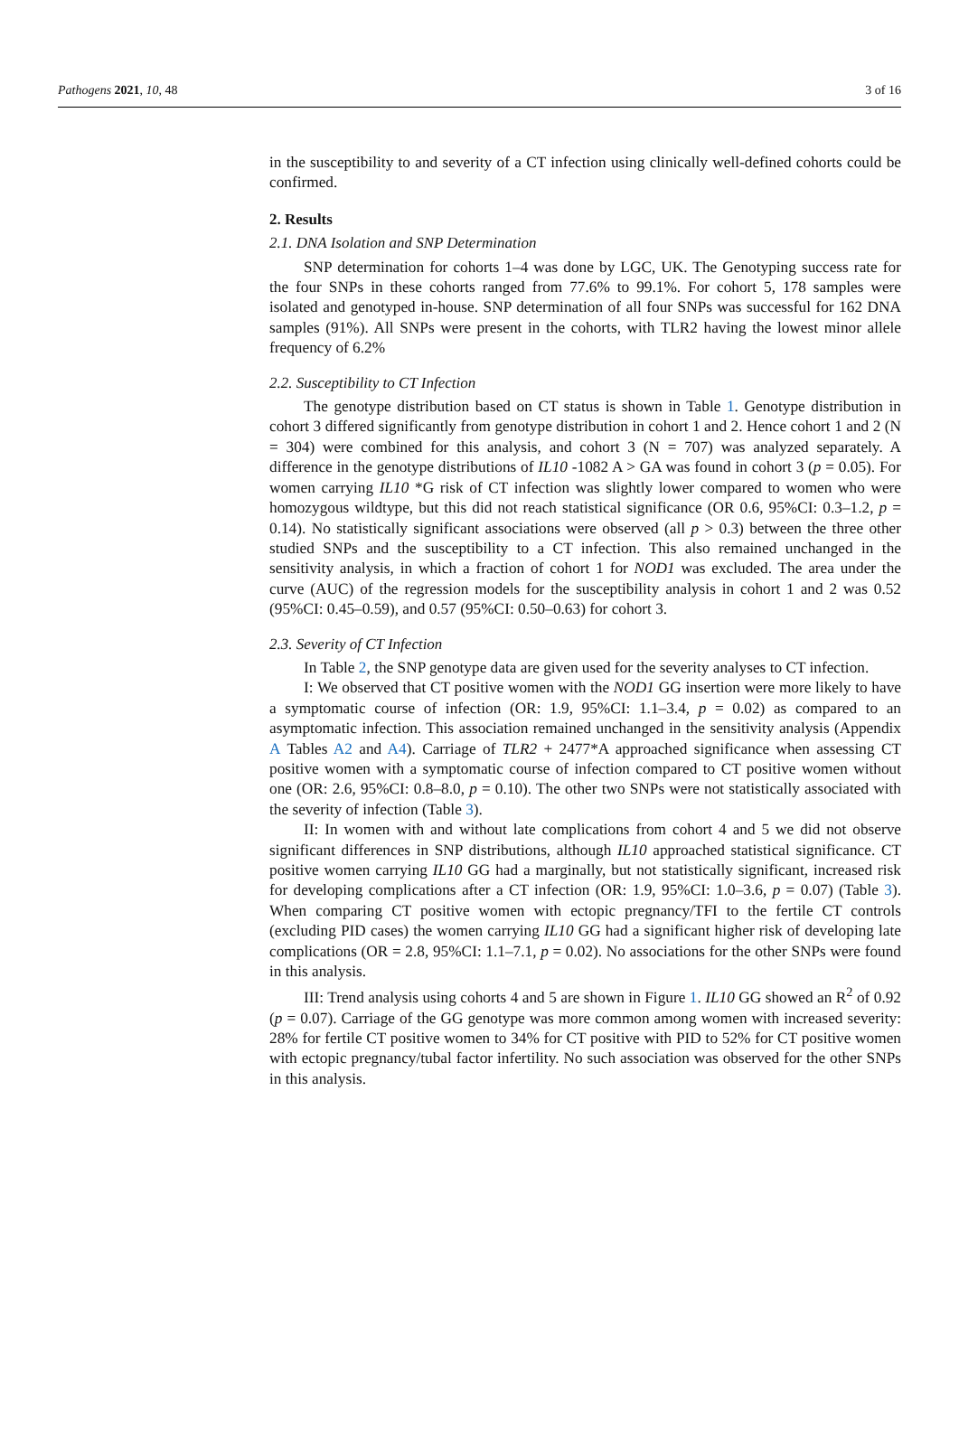Pathogens 2021, 10, 48 3 of 16
in the susceptibility to and severity of a CT infection using clinically well-defined cohorts could be confirmed.
2. Results
2.1. DNA Isolation and SNP Determination
SNP determination for cohorts 1–4 was done by LGC, UK. The Genotyping success rate for the four SNPs in these cohorts ranged from 77.6% to 99.1%. For cohort 5, 178 samples were isolated and genotyped in-house. SNP determination of all four SNPs was successful for 162 DNA samples (91%). All SNPs were present in the cohorts, with TLR2 having the lowest minor allele frequency of 6.2%
2.2. Susceptibility to CT Infection
The genotype distribution based on CT status is shown in Table 1. Genotype distribution in cohort 3 differed significantly from genotype distribution in cohort 1 and 2. Hence cohort 1 and 2 (N = 304) were combined for this analysis, and cohort 3 (N = 707) was analyzed separately. A difference in the genotype distributions of IL10 -1082 A > GA was found in cohort 3 (p = 0.05). For women carrying IL10 *G risk of CT infection was slightly lower compared to women who were homozygous wildtype, but this did not reach statistical significance (OR 0.6, 95%CI: 0.3–1.2, p = 0.14). No statistically significant associations were observed (all p > 0.3) between the three other studied SNPs and the susceptibility to a CT infection. This also remained unchanged in the sensitivity analysis, in which a fraction of cohort 1 for NOD1 was excluded. The area under the curve (AUC) of the regression models for the susceptibility analysis in cohort 1 and 2 was 0.52 (95%CI: 0.45–0.59), and 0.57 (95%CI: 0.50–0.63) for cohort 3.
2.3. Severity of CT Infection
In Table 2, the SNP genotype data are given used for the severity analyses to CT infection.
I: We observed that CT positive women with the NOD1 GG insertion were more likely to have a symptomatic course of infection (OR: 1.9, 95%CI: 1.1–3.4, p = 0.02) as compared to an asymptomatic infection. This association remained unchanged in the sensitivity analysis (Appendix A Tables A2 and A4). Carriage of TLR2 + 2477*A approached significance when assessing CT positive women with a symptomatic course of infection compared to CT positive women without one (OR: 2.6, 95%CI: 0.8–8.0, p = 0.10). The other two SNPs were not statistically associated with the severity of infection (Table 3).
II: In women with and without late complications from cohort 4 and 5 we did not observe significant differences in SNP distributions, although IL10 approached statistical significance. CT positive women carrying IL10 GG had a marginally, but not statistically significant, increased risk for developing complications after a CT infection (OR: 1.9, 95%CI: 1.0–3.6, p = 0.07) (Table 3). When comparing CT positive women with ectopic pregnancy/TFI to the fertile CT controls (excluding PID cases) the women carrying IL10 GG had a significant higher risk of developing late complications (OR = 2.8, 95%CI: 1.1–7.1, p = 0.02). No associations for the other SNPs were found in this analysis.
III: Trend analysis using cohorts 4 and 5 are shown in Figure 1. IL10 GG showed an R<sup>2</sup> of 0.92 (p = 0.07). Carriage of the GG genotype was more common among women with increased severity: 28% for fertile CT positive women to 34% for CT positive with PID to 52% for CT positive women with ectopic pregnancy/tubal factor infertility. No such association was observed for the other SNPs in this analysis.